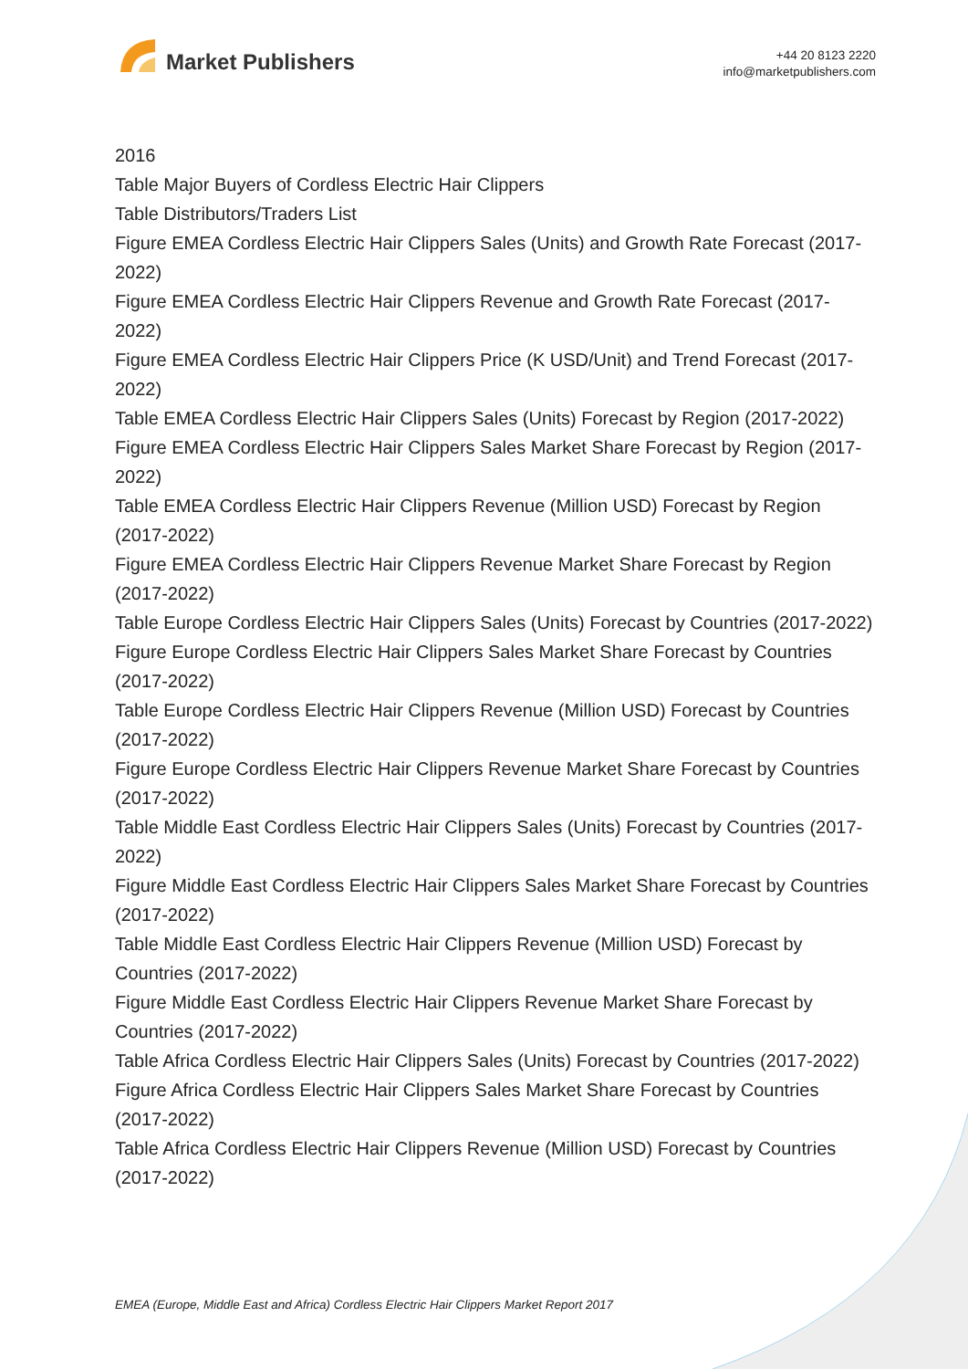Market Publishers
+44 20 8123 2220
info@marketpublishers.com
2016
Table Major Buyers of Cordless Electric Hair Clippers
Table Distributors/Traders List
Figure EMEA Cordless Electric Hair Clippers Sales (Units) and Growth Rate Forecast (2017-2022)
Figure EMEA Cordless Electric Hair Clippers Revenue and Growth Rate Forecast (2017-2022)
Figure EMEA Cordless Electric Hair Clippers Price (K USD/Unit) and Trend Forecast (2017-2022)
Table EMEA Cordless Electric Hair Clippers Sales (Units) Forecast by Region (2017-2022)
Figure EMEA Cordless Electric Hair Clippers Sales Market Share Forecast by Region (2017-2022)
Table EMEA Cordless Electric Hair Clippers Revenue (Million USD) Forecast by Region (2017-2022)
Figure EMEA Cordless Electric Hair Clippers Revenue Market Share Forecast by Region (2017-2022)
Table Europe Cordless Electric Hair Clippers Sales (Units) Forecast by Countries (2017-2022)
Figure Europe Cordless Electric Hair Clippers Sales Market Share Forecast by Countries (2017-2022)
Table Europe Cordless Electric Hair Clippers Revenue (Million USD) Forecast by Countries (2017-2022)
Figure Europe Cordless Electric Hair Clippers Revenue Market Share Forecast by Countries (2017-2022)
Table Middle East Cordless Electric Hair Clippers Sales (Units) Forecast by Countries (2017-2022)
Figure Middle East Cordless Electric Hair Clippers Sales Market Share Forecast by Countries (2017-2022)
Table Middle East Cordless Electric Hair Clippers Revenue (Million USD) Forecast by Countries (2017-2022)
Figure Middle East Cordless Electric Hair Clippers Revenue Market Share Forecast by Countries (2017-2022)
Table Africa Cordless Electric Hair Clippers Sales (Units) Forecast by Countries (2017-2022)
Figure Africa Cordless Electric Hair Clippers Sales Market Share Forecast by Countries (2017-2022)
Table Africa Cordless Electric Hair Clippers Revenue (Million USD) Forecast by Countries (2017-2022)
EMEA (Europe, Middle East and Africa) Cordless Electric Hair Clippers Market Report 2017